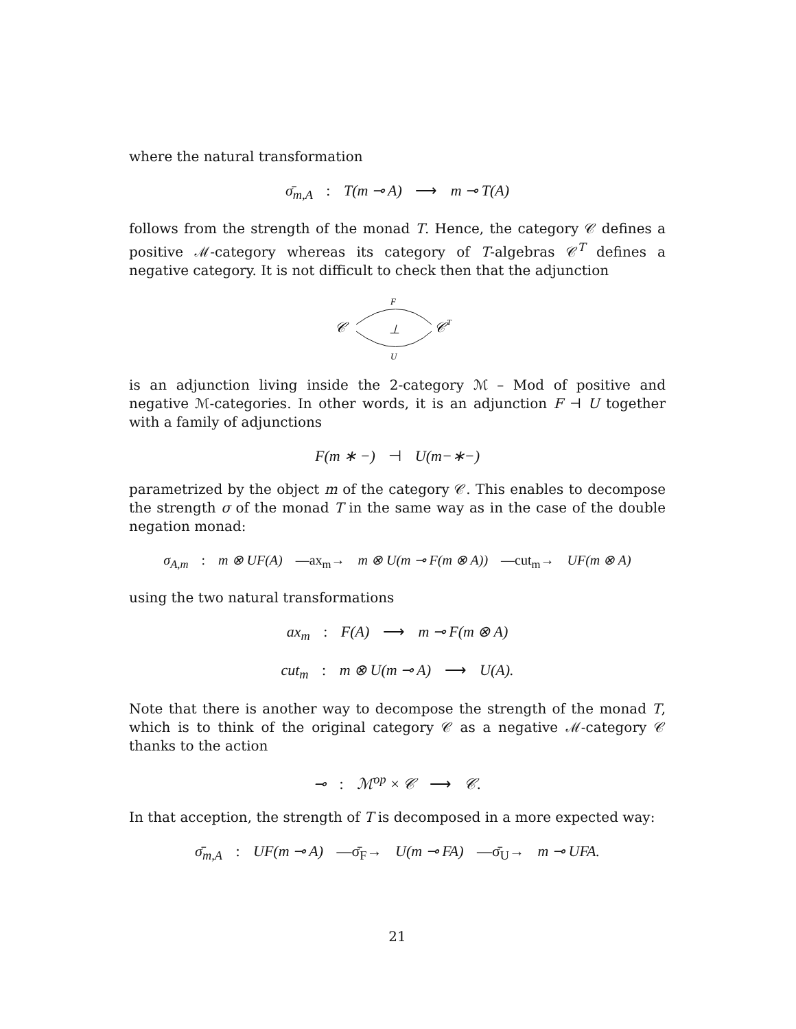where the natural transformation
σ̄<sub>m,A</sub> : T(m ⊸ A) ⟶ m ⊸ T(A)
follows from the strength of the monad T. Hence, the category 𝒞 defines a positive ℳ-category whereas its category of T-algebras 𝒞<sup>T</sup> defines a negative category. It is not difficult to check then that the adjunction
𝒞
𝒞
T
F
U
⊥
is an adjunction living inside the 2-category ℳ – Mod of positive and negative ℳ-categories. In other words, it is an adjunction F ⊣ U together with a family of adjunctions
F(m ∗ −) ⊣ U(m−∗−)
parametrized by the object m of the category 𝒞. This enables to decompose the strength σ of the monad T in the same way as in the case of the double negation monad:
σ<sub>A,m</sub> : m ⊗ UF(A) —ax<sub>m</sub>→ m ⊗ U(m ⊸ F(m ⊗ A)) —cut<sub>m</sub>→ UF(m ⊗ A)
using the two natural transformations
ax<sub>m</sub> : F(A) ⟶ m ⊸ F(m ⊗ A)
cut<sub>m</sub> : m ⊗ U(m ⊸ A) ⟶ U(A).
Note that there is another way to decompose the strength of the monad T, which is to think of the original category 𝒞 as a negative ℳ-category 𝒞 thanks to the action
⊸ : ℳ<sup>op</sup> × 𝒞 ⟶ 𝒞.
In that acception, the strength of T is decomposed in a more expected way:
σ̄<sub>m,A</sub> : UF(m ⊸ A) —σ̄<sub>F</sub>→ U(m ⊸ FA) —σ̄<sub>U</sub>→ m ⊸ UFA.
21